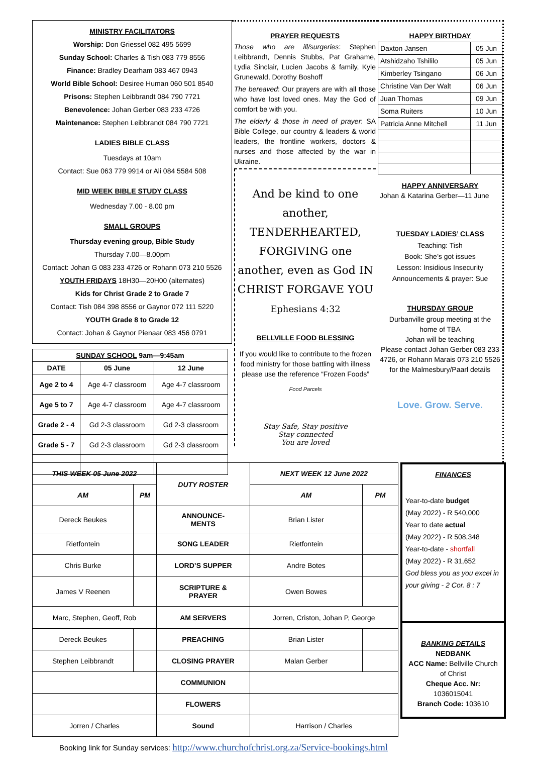MINISTRY FACILITATORS
Worship: Don Griessel 082 495 5699
Sunday School: Charles & Tish 083 779 8556
Finance: Bradley Dearham 083 467 0943
World Bible School: Desiree Human 060 501 8540
Prisons: Stephen Leibbrandt 084 790 7721
Benevolence: Johan Gerber 083 233 4726
Maintenance: Stephen Leibbrandt 084 790 7721
LADIES BIBLE CLASS
Tuesdays at 10am
Contact: Sue 063 779 9914 or Ali 084 5584 508
MID WEEK BIBLE STUDY CLASS
Wednesday 7.00 - 8.00 pm
SMALL GROUPS
Thursday evening group, Bible Study
Thursday 7.00—8.00pm
Contact: Johan G 083 233 4726 or Rohann 073 210 5526
YOUTH FRIDAYS 18H30—20H00 (alternates)
Kids for Christ Grade 2 to Grade 7
Contact: Tish 084 398 8556 or Gaynor 072 111 5220
YOUTH Grade 8 to Grade 12
Contact: Johan & Gaynor Pienaar 083 456 0791
| SUNDAY SCHOOL 9am—9:45am | | |
| --- | --- | --- |
| DATE | 05 June | 12 June |
| Age 2 to 4 | Age 4-7 classroom | Age 4-7 classroom |
| Age 5 to 7 | Age 4-7 classroom | Age 4-7 classroom |
| Grade 2 - 4 | Gd 2-3 classroom | Gd 2-3 classroom |
| Grade 5 - 7 | Gd 2-3 classroom | Gd 2-3 classroom |
PRAYER REQUESTS
Those who are ill/surgeries: Stephen Leibbrandt, Dennis Stubbs, Pat Grahame, Lydia Sinclair, Lucien Jacobs & family, Kyle Grunewald, Dorothy Boshoff
The bereaved: Our prayers are with all those who have lost loved ones. May the God of comfort be with you.
The elderly & those in need of prayer: SA Bible College, our country & leaders & world leaders, the frontline workers, doctors & nurses and those affected by the war in Ukraine.
And be kind to one another, TENDERHEARTED, FORGIVING one another, even as God IN CHRIST FORGAVE YOU
Ephesians 4:32
BELLVILLE FOOD BLESSING
If you would like to contribute to the frozen food ministry for those battling with illness please use the reference “Frozen Foods”
Food Parcels
Stay Safe, Stay positive
Stay connected
You are loved
HAPPY BIRTHDAY
| Daxton Jansen | 05 Jun |
| Atshidzaho Tshililo | 05 Jun |
| Kimberley Tsingano | 06 Jun |
| Christine Van Der Walt | 06 Jun |
| Juan Thomas | 09 Jun |
| Soma Ruiters | 10 Jun |
| Patricia Anne Mitchell | 11 Jun |
HAPPY ANNIVERSARY
Johan & Katarina Gerber—11 June
TUESDAY LADIES’ CLASS
Teaching: Tish
Book: She’s got issues
Lesson: Insidious Insecurity
Announcements & prayer: Sue
THURSDAY GROUP
Durbanville group meeting at the home of TBA
Johan will be teaching
Please contact Johan Gerber 083 233 4726, or Rohann Marais 073 210 5526 for the Malmesbury/Paarl details
Love. Grow. Serve.
| THIS WEEK 05 June 2022 | | DUTY ROSTER | NEXT WEEK 12 June 2022 | |
| --- | --- | --- | --- | --- |
| AM | PM | | AM | PM |
| Dereck Beukes | | ANNOUNCE- MENTS | Brian Lister | |
| Rietfontein | | SONG LEADER | Rietfontein | |
| Chris Burke | | LORD’S SUPPER | Andre Botes | |
| James V Reenen | | SCRIPTURE & PRAYER | Owen Bowes | |
| Marc, Stephen, Geoff, Rob | | AM SERVERS | Jorren, Criston, Johan P, George | |
| Dereck Beukes | | PREACHING | Brian Lister | |
| Stephen Leibbrandt | | CLOSING PRAYER | Malan Gerber | |
| | | COMMUNION | | |
| | | FLOWERS | | |
| Jorren / Charles | | Sound | Harrison / Charles | |
FINANCES
Year-to-date budget
(May 2022) - R 540,000
Year to date actual
(May 2022) - R 508,348
Year-to-date - shortfall
(May 2022) - R 31,652
God bless you as you excel in your giving - 2 Cor. 8 : 7
BANKING DETAILS
NEDBANK
ACC Name: Bellville Church of Christ
Cheque Acc. Nr:
1036015041
Branch Code: 103610
Booking link for Sunday services: http://www.churchofchrist.org.za/Service-bookings.html